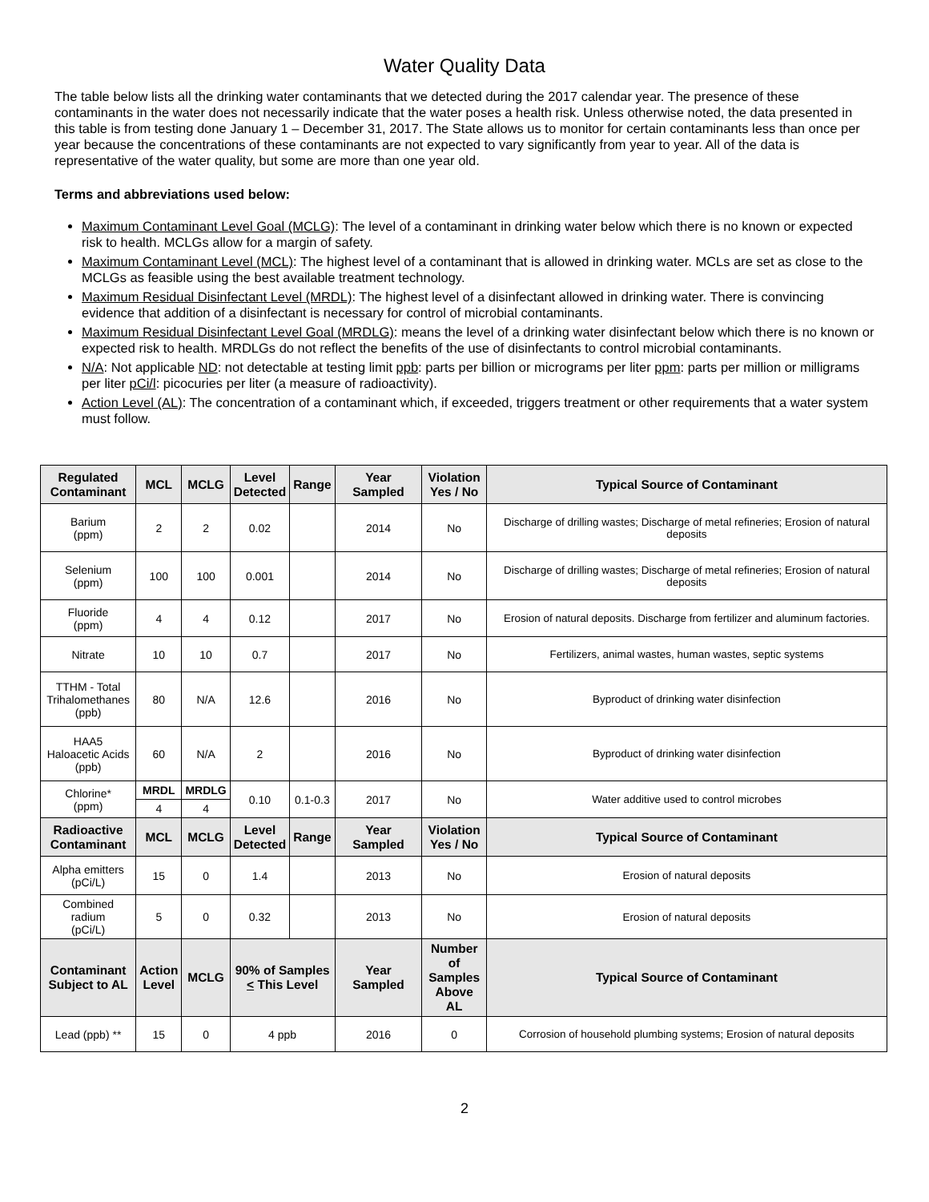Water Quality Data
The table below lists all the drinking water contaminants that we detected during the 2017 calendar year. The presence of these contaminants in the water does not necessarily indicate that the water poses a health risk. Unless otherwise noted, the data presented in this table is from testing done January 1 – December 31, 2017. The State allows us to monitor for certain contaminants less than once per year because the concentrations of these contaminants are not expected to vary significantly from year to year. All of the data is representative of the water quality, but some are more than one year old.
Terms and abbreviations used below:
Maximum Contaminant Level Goal (MCLG): The level of a contaminant in drinking water below which there is no known or expected risk to health. MCLGs allow for a margin of safety.
Maximum Contaminant Level (MCL): The highest level of a contaminant that is allowed in drinking water. MCLs are set as close to the MCLGs as feasible using the best available treatment technology.
Maximum Residual Disinfectant Level (MRDL): The highest level of a disinfectant allowed in drinking water. There is convincing evidence that addition of a disinfectant is necessary for control of microbial contaminants.
Maximum Residual Disinfectant Level Goal (MRDLG): means the level of a drinking water disinfectant below which there is no known or expected risk to health. MRDLGs do not reflect the benefits of the use of disinfectants to control microbial contaminants.
N/A: Not applicable ND: not detectable at testing limit ppb: parts per billion or micrograms per liter ppm: parts per million or milligrams per liter pCi/l: picocuries per liter (a measure of radioactivity).
Action Level (AL): The concentration of a contaminant which, if exceeded, triggers treatment or other requirements that a water system must follow.
| Regulated Contaminant | MCL | MCLG | Level Detected | Range | Year Sampled | Violation Yes / No | Typical Source of Contaminant |
| --- | --- | --- | --- | --- | --- | --- | --- |
| Barium (ppm) | 2 | 2 | 0.02 | | 2014 | No | Discharge of drilling wastes; Discharge of metal refineries; Erosion of natural deposits |
| Selenium (ppm) | 100 | 100 | 0.001 | | 2014 | No | Discharge of drilling wastes; Discharge of metal refineries; Erosion of natural deposits |
| Fluoride (ppm) | 4 | 4 | 0.12 | | 2017 | No | Erosion of natural deposits. Discharge from fertilizer and aluminum factories. |
| Nitrate | 10 | 10 | 0.7 | | 2017 | No | Fertilizers, animal wastes, human wastes, septic systems |
| TTHM - Total Trihalomethanes (ppb) | 80 | N/A | 12.6 | | 2016 | No | Byproduct of drinking water disinfection |
| HAA5 Haloacetic Acids (ppb) | 60 | N/A | 2 | | 2016 | No | Byproduct of drinking water disinfection |
| Chlorine* (ppm) | MRDL | MRDLG | 0.10 | 0.1-0.3 | 2017 | No | Water additive used to control microbes |
| | 4 | 4 | | | | | |
| Radioactive Contaminant | MCL | MCLG | Level Detected | Range | Year Sampled | Violation Yes / No | Typical Source of Contaminant |
| Alpha emitters (pCi/L) | 15 | 0 | 1.4 | | 2013 | No | Erosion of natural deposits |
| Combined radium (pCi/L) | 5 | 0 | 0.32 | | 2013 | No | Erosion of natural deposits |
| Contaminant Subject to AL | Action Level | MCLG | 90% of Samples < This Level | | Year Sampled | Number of Samples Above AL | Typical Source of Contaminant |
| Lead (ppb) ** | 15 | 0 | 4 ppb | | 2016 | 0 | Corrosion of household plumbing systems; Erosion of natural deposits |
2